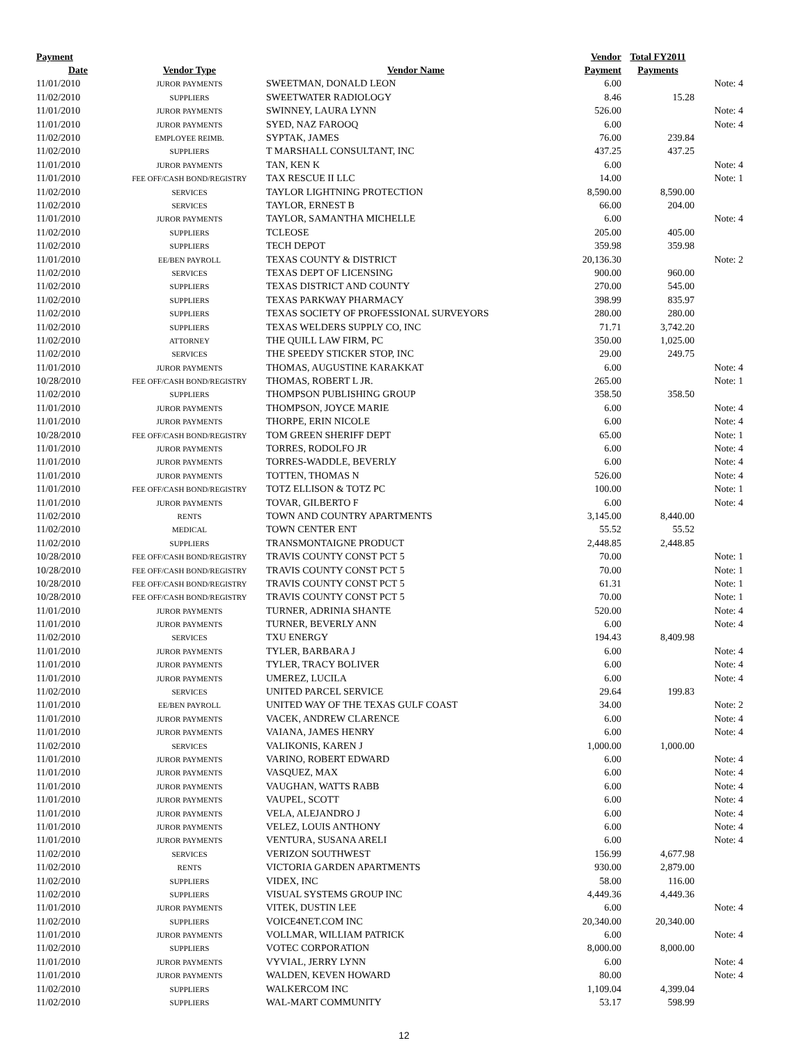| Payment | | | Vendor | Total FY2011 | |
| --- | --- | --- | --- | --- | --- |
| Date | Vendor Type | Vendor Name | Payment | Payments | |
| 11/01/2010 | JUROR PAYMENTS | SWEETMAN, DONALD LEON | 6.00 | | Note: 4 |
| 11/02/2010 | SUPPLIERS | SWEETWATER RADIOLOGY | 8.46 | 15.28 | |
| 11/01/2010 | JUROR PAYMENTS | SWINNEY, LAURA LYNN | 526.00 | | Note: 4 |
| 11/01/2010 | JUROR PAYMENTS | SYED, NAZ FAROOQ | 6.00 | | Note: 4 |
| 11/02/2010 | EMPLOYEE REIMB. | SYPTAK, JAMES | 76.00 | 239.84 | |
| 11/02/2010 | SUPPLIERS | T MARSHALL CONSULTANT, INC | 437.25 | 437.25 | |
| 11/01/2010 | JUROR PAYMENTS | TAN, KEN K | 6.00 | | Note: 4 |
| 11/01/2010 | FEE OFF/CASH BOND/REGISTRY | TAX RESCUE II LLC | 14.00 | | Note: 1 |
| 11/02/2010 | SERVICES | TAYLOR LIGHTNING PROTECTION | 8,590.00 | 8,590.00 | |
| 11/02/2010 | SERVICES | TAYLOR, ERNEST B | 66.00 | 204.00 | |
| 11/01/2010 | JUROR PAYMENTS | TAYLOR, SAMANTHA MICHELLE | 6.00 | | Note: 4 |
| 11/02/2010 | SUPPLIERS | TCLEOSE | 205.00 | 405.00 | |
| 11/02/2010 | SUPPLIERS | TECH DEPOT | 359.98 | 359.98 | |
| 11/01/2010 | EE/BEN PAYROLL | TEXAS COUNTY & DISTRICT | 20,136.30 | | Note: 2 |
| 11/02/2010 | SERVICES | TEXAS DEPT OF LICENSING | 900.00 | 960.00 | |
| 11/02/2010 | SUPPLIERS | TEXAS DISTRICT AND COUNTY | 270.00 | 545.00 | |
| 11/02/2010 | SUPPLIERS | TEXAS PARKWAY PHARMACY | 398.99 | 835.97 | |
| 11/02/2010 | SUPPLIERS | TEXAS SOCIETY OF PROFESSIONAL SURVEYORS | 280.00 | 280.00 | |
| 11/02/2010 | SUPPLIERS | TEXAS WELDERS SUPPLY CO, INC | 71.71 | 3,742.20 | |
| 11/02/2010 | ATTORNEY | THE QUILL LAW FIRM, PC | 350.00 | 1,025.00 | |
| 11/02/2010 | SERVICES | THE SPEEDY STICKER STOP, INC | 29.00 | 249.75 | |
| 11/01/2010 | JUROR PAYMENTS | THOMAS, AUGUSTINE KARAKKAT | 6.00 | | Note: 4 |
| 10/28/2010 | FEE OFF/CASH BOND/REGISTRY | THOMAS, ROBERT L JR. | 265.00 | | Note: 1 |
| 11/02/2010 | SUPPLIERS | THOMPSON PUBLISHING GROUP | 358.50 | 358.50 | |
| 11/01/2010 | JUROR PAYMENTS | THOMPSON, JOYCE MARIE | 6.00 | | Note: 4 |
| 11/01/2010 | JUROR PAYMENTS | THORPE, ERIN NICOLE | 6.00 | | Note: 4 |
| 10/28/2010 | FEE OFF/CASH BOND/REGISTRY | TOM GREEN SHERIFF DEPT | 65.00 | | Note: 1 |
| 11/01/2010 | JUROR PAYMENTS | TORRES, RODOLFO JR | 6.00 | | Note: 4 |
| 11/01/2010 | JUROR PAYMENTS | TORRES-WADDLE, BEVERLY | 6.00 | | Note: 4 |
| 11/01/2010 | JUROR PAYMENTS | TOTTEN, THOMAS N | 526.00 | | Note: 4 |
| 11/01/2010 | FEE OFF/CASH BOND/REGISTRY | TOTZ ELLISON & TOTZ PC | 100.00 | | Note: 1 |
| 11/01/2010 | JUROR PAYMENTS | TOVAR, GILBERTO F | 6.00 | | Note: 4 |
| 11/02/2010 | RENTS | TOWN AND COUNTRY APARTMENTS | 3,145.00 | 8,440.00 | |
| 11/02/2010 | MEDICAL | TOWN CENTER ENT | 55.52 | 55.52 | |
| 11/02/2010 | SUPPLIERS | TRANSMONTAIGNE PRODUCT | 2,448.85 | 2,448.85 | |
| 10/28/2010 | FEE OFF/CASH BOND/REGISTRY | TRAVIS COUNTY CONST PCT 5 | 70.00 | | Note: 1 |
| 10/28/2010 | FEE OFF/CASH BOND/REGISTRY | TRAVIS COUNTY CONST PCT 5 | 70.00 | | Note: 1 |
| 10/28/2010 | FEE OFF/CASH BOND/REGISTRY | TRAVIS COUNTY CONST PCT 5 | 61.31 | | Note: 1 |
| 10/28/2010 | FEE OFF/CASH BOND/REGISTRY | TRAVIS COUNTY CONST PCT 5 | 70.00 | | Note: 1 |
| 11/01/2010 | JUROR PAYMENTS | TURNER, ADRINIA SHANTE | 520.00 | | Note: 4 |
| 11/01/2010 | JUROR PAYMENTS | TURNER, BEVERLY ANN | 6.00 | | Note: 4 |
| 11/02/2010 | SERVICES | TXU ENERGY | 194.43 | 8,409.98 | |
| 11/01/2010 | JUROR PAYMENTS | TYLER, BARBARA J | 6.00 | | Note: 4 |
| 11/01/2010 | JUROR PAYMENTS | TYLER, TRACY BOLIVER | 6.00 | | Note: 4 |
| 11/01/2010 | JUROR PAYMENTS | UMEREZ, LUCILA | 6.00 | | Note: 4 |
| 11/02/2010 | SERVICES | UNITED PARCEL SERVICE | 29.64 | 199.83 | |
| 11/01/2010 | EE/BEN PAYROLL | UNITED WAY OF THE TEXAS GULF COAST | 34.00 | | Note: 2 |
| 11/01/2010 | JUROR PAYMENTS | VACEK, ANDREW CLARENCE | 6.00 | | Note: 4 |
| 11/01/2010 | JUROR PAYMENTS | VAIANA, JAMES HENRY | 6.00 | | Note: 4 |
| 11/02/2010 | SERVICES | VALIKONIS, KAREN J | 1,000.00 | 1,000.00 | |
| 11/01/2010 | JUROR PAYMENTS | VARINO, ROBERT EDWARD | 6.00 | | Note: 4 |
| 11/01/2010 | JUROR PAYMENTS | VASQUEZ, MAX | 6.00 | | Note: 4 |
| 11/01/2010 | JUROR PAYMENTS | VAUGHAN, WATTS RABB | 6.00 | | Note: 4 |
| 11/01/2010 | JUROR PAYMENTS | VAUPEL, SCOTT | 6.00 | | Note: 4 |
| 11/01/2010 | JUROR PAYMENTS | VELA, ALEJANDRO J | 6.00 | | Note: 4 |
| 11/01/2010 | JUROR PAYMENTS | VELEZ, LOUIS ANTHONY | 6.00 | | Note: 4 |
| 11/01/2010 | JUROR PAYMENTS | VENTURA, SUSANA ARELI | 6.00 | | Note: 4 |
| 11/02/2010 | SERVICES | VERIZON SOUTHWEST | 156.99 | 4,677.98 | |
| 11/02/2010 | RENTS | VICTORIA GARDEN APARTMENTS | 930.00 | 2,879.00 | |
| 11/02/2010 | SUPPLIERS | VIDEX, INC | 58.00 | 116.00 | |
| 11/02/2010 | SUPPLIERS | VISUAL SYSTEMS GROUP INC | 4,449.36 | 4,449.36 | |
| 11/01/2010 | JUROR PAYMENTS | VITEK, DUSTIN LEE | 6.00 | | Note: 4 |
| 11/02/2010 | SUPPLIERS | VOICE4NET.COM INC | 20,340.00 | 20,340.00 | |
| 11/01/2010 | JUROR PAYMENTS | VOLLMAR, WILLIAM PATRICK | 6.00 | | Note: 4 |
| 11/02/2010 | SUPPLIERS | VOTEC CORPORATION | 8,000.00 | 8,000.00 | |
| 11/01/2010 | JUROR PAYMENTS | VYVIAL, JERRY LYNN | 6.00 | | Note: 4 |
| 11/01/2010 | JUROR PAYMENTS | WALDEN, KEVEN HOWARD | 80.00 | | Note: 4 |
| 11/02/2010 | SUPPLIERS | WALKERCOM INC | 1,109.04 | 4,399.04 | |
| 11/02/2010 | SUPPLIERS | WAL-MART COMMUNITY | 53.17 | 598.99 | |
12